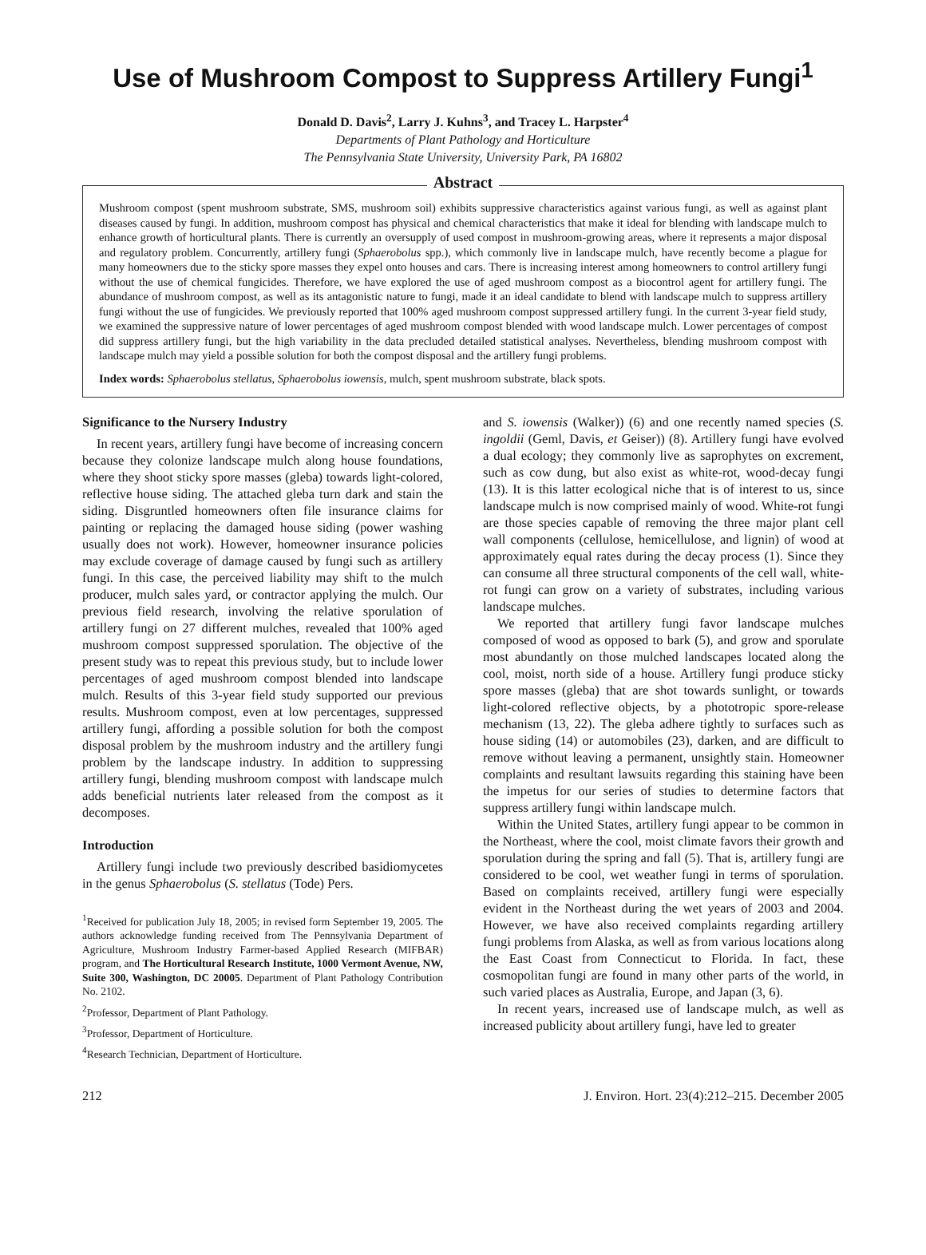Use of Mushroom Compost to Suppress Artillery Fungi<sup>1</sup>
Donald D. Davis<sup>2</sup>, Larry J. Kuhns<sup>3</sup>, and Tracey L. Harpster<sup>4</sup>
Departments of Plant Pathology and Horticulture
The Pennsylvania State University, University Park, PA 16802
Abstract
Mushroom compost (spent mushroom substrate, SMS, mushroom soil) exhibits suppressive characteristics against various fungi, as well as against plant diseases caused by fungi. In addition, mushroom compost has physical and chemical characteristics that make it ideal for blending with landscape mulch to enhance growth of horticultural plants. There is currently an oversupply of used compost in mushroom-growing areas, where it represents a major disposal and regulatory problem. Concurrently, artillery fungi (Sphaerobolus spp.), which commonly live in landscape mulch, have recently become a plague for many homeowners due to the sticky spore masses they expel onto houses and cars. There is increasing interest among homeowners to control artillery fungi without the use of chemical fungicides. Therefore, we have explored the use of aged mushroom compost as a biocontrol agent for artillery fungi. The abundance of mushroom compost, as well as its antagonistic nature to fungi, made it an ideal candidate to blend with landscape mulch to suppress artillery fungi without the use of fungicides. We previously reported that 100% aged mushroom compost suppressed artillery fungi. In the current 3-year field study, we examined the suppressive nature of lower percentages of aged mushroom compost blended with wood landscape mulch. Lower percentages of compost did suppress artillery fungi, but the high variability in the data precluded detailed statistical analyses. Nevertheless, blending mushroom compost with landscape mulch may yield a possible solution for both the compost disposal and the artillery fungi problems.
Index words: Sphaerobolus stellatus, Sphaerobolus iowensis, mulch, spent mushroom substrate, black spots.
Significance to the Nursery Industry
In recent years, artillery fungi have become of increasing concern because they colonize landscape mulch along house foundations, where they shoot sticky spore masses (gleba) towards light-colored, reflective house siding. The attached gleba turn dark and stain the siding. Disgruntled homeowners often file insurance claims for painting or replacing the damaged house siding (power washing usually does not work). However, homeowner insurance policies may exclude coverage of damage caused by fungi such as artillery fungi. In this case, the perceived liability may shift to the mulch producer, mulch sales yard, or contractor applying the mulch. Our previous field research, involving the relative sporulation of artillery fungi on 27 different mulches, revealed that 100% aged mushroom compost suppressed sporulation. The objective of the present study was to repeat this previous study, but to include lower percentages of aged mushroom compost blended into landscape mulch. Results of this 3-year field study supported our previous results. Mushroom compost, even at low percentages, suppressed artillery fungi, affording a possible solution for both the compost disposal problem by the mushroom industry and the artillery fungi problem by the landscape industry. In addition to suppressing artillery fungi, blending mushroom compost with landscape mulch adds beneficial nutrients later released from the compost as it decomposes.
Introduction
Artillery fungi include two previously described basidiomycetes in the genus Sphaerobolus (S. stellatus (Tode) Pers.
<sup>1</sup> Received for publication July 18, 2005; in revised form September 19, 2005. The authors acknowledge funding received from The Pennsylvania Department of Agriculture, Mushroom Industry Farmer-based Applied Research (MIFBAR) program, and The Horticultural Research Institute, 1000 Vermont Avenue, NW, Suite 300, Washington, DC 20005. Department of Plant Pathology Contribution No. 2102.
<sup>2</sup> Professor, Department of Plant Pathology.
<sup>3</sup> Professor, Department of Horticulture.
<sup>4</sup> Research Technician, Department of Horticulture.
and S. iowensis (Walker)) (6) and one recently named species (S. ingoldii (Geml, Davis, et Geiser)) (8). Artillery fungi have evolved a dual ecology; they commonly live as saprophytes on excrement, such as cow dung, but also exist as white-rot, wood-decay fungi (13). It is this latter ecological niche that is of interest to us, since landscape mulch is now comprised mainly of wood. White-rot fungi are those species capable of removing the three major plant cell wall components (cellulose, hemicellulose, and lignin) of wood at approximately equal rates during the decay process (1). Since they can consume all three structural components of the cell wall, white-rot fungi can grow on a variety of substrates, including various landscape mulches.
We reported that artillery fungi favor landscape mulches composed of wood as opposed to bark (5), and grow and sporulate most abundantly on those mulched landscapes located along the cool, moist, north side of a house. Artillery fungi produce sticky spore masses (gleba) that are shot towards sunlight, or towards light-colored reflective objects, by a phototropic spore-release mechanism (13, 22). The gleba adhere tightly to surfaces such as house siding (14) or automobiles (23), darken, and are difficult to remove without leaving a permanent, unsightly stain. Homeowner complaints and resultant lawsuits regarding this staining have been the impetus for our series of studies to determine factors that suppress artillery fungi within landscape mulch.
Within the United States, artillery fungi appear to be common in the Northeast, where the cool, moist climate favors their growth and sporulation during the spring and fall (5). That is, artillery fungi are considered to be cool, wet weather fungi in terms of sporulation. Based on complaints received, artillery fungi were especially evident in the Northeast during the wet years of 2003 and 2004. However, we have also received complaints regarding artillery fungi problems from Alaska, as well as from various locations along the East Coast from Connecticut to Florida. In fact, these cosmopolitan fungi are found in many other parts of the world, in such varied places as Australia, Europe, and Japan (3, 6).
In recent years, increased use of landscape mulch, as well as increased publicity about artillery fungi, have led to greater
212 J. Environ. Hort. 23(4):212–215. December 2005